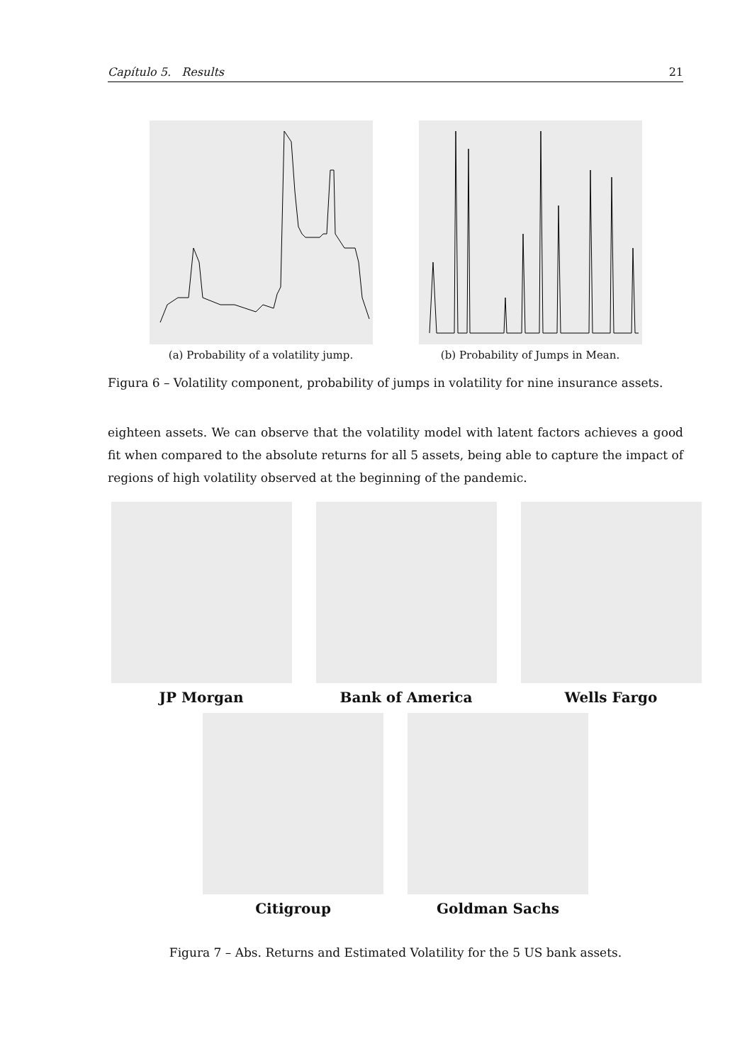Capítulo 5. Results 21
(a) Probability of a volatility jump.
(b) Probability of Jumps in Mean.
Figura 6 – Volatility component, probability of jumps in volatility for nine insurance assets.
eighteen assets. We can observe that the volatility model with latent factors achieves a good fit when compared to the absolute returns for all 5 assets, being able to capture the impact of regions of high volatility observed at the beginning of the pandemic.
JP Morgan Bank of America Wells Fargo
Citigroup Goldman Sachs
Figura 7 – Abs. Returns and Estimated Volatility for the 5 US bank assets.